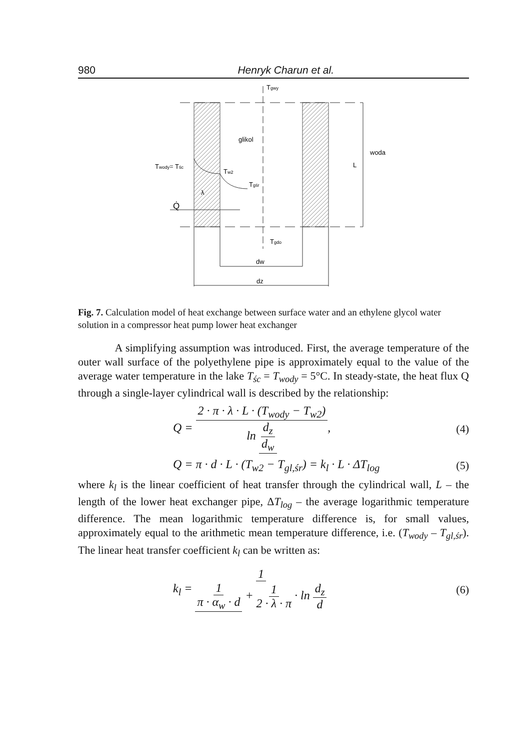980 Henryk Charun et al.
Tgwy
glikol
woda
Twody= Tśc
Tw2
Tgśr
λ
Q̇
L
Tgdo
dw
dz
Fig. 7. Calculation model of heat exchange between surface water and an ethylene glycol water solution in a compressor heat pump lower heat exchanger
A simplifying assumption was introduced. First, the average temperature of the outer wall surface of the polyethylene pipe is approximately equal to the value of the average water temperature in the lake T<sub>śc</sub> = T<sub>wody</sub> = 5°C. In steady-state, the heat flux Q through a single-layer cylindrical wall is described by the relationship:
Q = 2 · π · λ · L · (T<sub>wody</sub> − T<sub>w2</sub>) ln d<sub>z</sub> d<sub>w</sub>, (4)
Q = π · d · L · (T<sub>w2</sub> − T<sub>gl,śr</sub>) = k<sub>l</sub> · L · ΔT<sub>log</sub> (5)
where k<sub>l</sub> is the linear coefficient of heat transfer through the cylindrical wall, L – the length of the lower heat exchanger pipe, ΔT<sub>log</sub> – the average logarithmic temperature difference. The mean logarithmic temperature difference is, for small values, approximately equal to the arithmetic mean temperature difference, i.e. (T<sub>wody</sub> – T<sub>gl,śr</sub>). The linear heat transfer coefficient k<sub>l</sub> can be written as:
k<sub>l</sub> = 1 1 π · α<sub>w</sub> · d + 1 2 · λ · π · ln d<sub>z</sub> d (6)